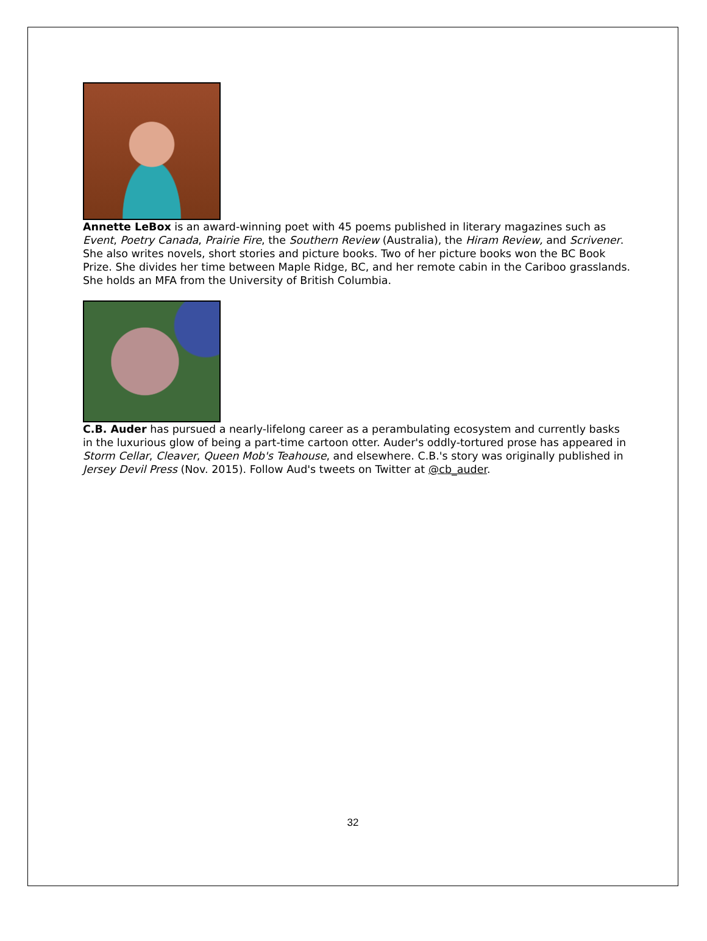Annette LeBox is an award-winning poet with 45 poems published in literary magazines such as Event, Poetry Canada, Prairie Fire, the Southern Review (Australia), the Hiram Review, and Scrivener. She also writes novels, short stories and picture books. Two of her picture books won the BC Book Prize. She divides her time between Maple Ridge, BC, and her remote cabin in the Cariboo grasslands. She holds an MFA from the University of British Columbia.
C.B. Auder has pursued a nearly-lifelong career as a perambulating ecosystem and currently basks in the luxurious glow of being a part-time cartoon otter. Auder's oddly-tortured prose has appeared in Storm Cellar, Cleaver, Queen Mob's Teahouse, and elsewhere. C.B.'s story was originally published in Jersey Devil Press (Nov. 2015). Follow Aud's tweets on Twitter at @cb_auder.
32